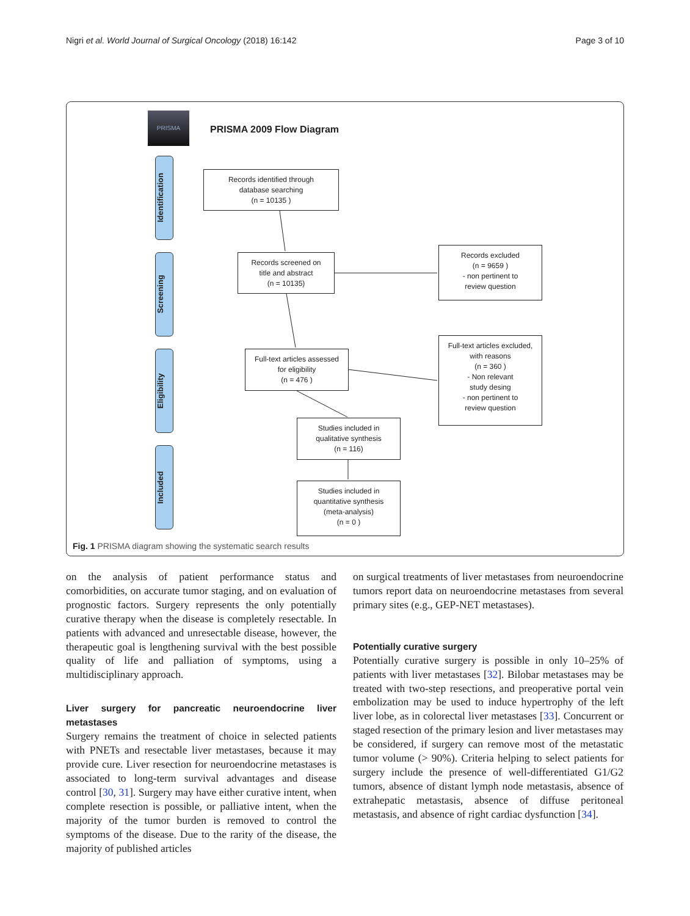Nigri et al. World Journal of Surgical Oncology (2018) 16:142 Page 3 of 10
PRISMA
PRISMA 2009 Flow Diagram
Identification
Screening
Eligibility
Included
Records identified through
database searching
(n = 10135 )
Records screened on
title and abstract
(n = 10135)
Records excluded
(n = 9659 )
- non pertinent to
review question
Full-text articles assessed
for eligibility
(n = 476 )
Full-text articles excluded,
with reasons
(n = 360 )
- Non relevant
study desing
- non pertinent to
review question
Studies included in
qualitative synthesis
(n = 116)
Studies included in
quantitative synthesis
(meta-analysis)
(n = 0 )
Fig. 1 PRISMA diagram showing the systematic search results
on the analysis of patient performance status and comorbidities, on accurate tumor staging, and on evaluation of prognostic factors. Surgery represents the only potentially curative therapy when the disease is completely resectable. In patients with advanced and unresectable disease, however, the therapeutic goal is lengthening survival with the best possible quality of life and palliation of symptoms, using a multidisciplinary approach.
Liver surgery for pancreatic neuroendocrine liver metastases
Surgery remains the treatment of choice in selected patients with PNETs and resectable liver metastases, because it may provide cure. Liver resection for neuroendocrine metastases is associated to long-term survival advantages and disease control [30, 31]. Surgery may have either curative intent, when complete resection is possible, or palliative intent, when the majority of the tumor burden is removed to control the symptoms of the disease. Due to the rarity of the disease, the majority of published articles
on surgical treatments of liver metastases from neuroendocrine tumors report data on neuroendocrine metastases from several primary sites (e.g., GEP-NET metastases).
Potentially curative surgery
Potentially curative surgery is possible in only 10–25% of patients with liver metastases [32]. Bilobar metastases may be treated with two-step resections, and preoperative portal vein embolization may be used to induce hypertrophy of the left liver lobe, as in colorectal liver metastases [33]. Concurrent or staged resection of the primary lesion and liver metastases may be considered, if surgery can remove most of the metastatic tumor volume (> 90%). Criteria helping to select patients for surgery include the presence of well-differentiated G1/G2 tumors, absence of distant lymph node metastasis, absence of extrahepatic metastasis, absence of diffuse peritoneal metastasis, and absence of right cardiac dysfunction [34].